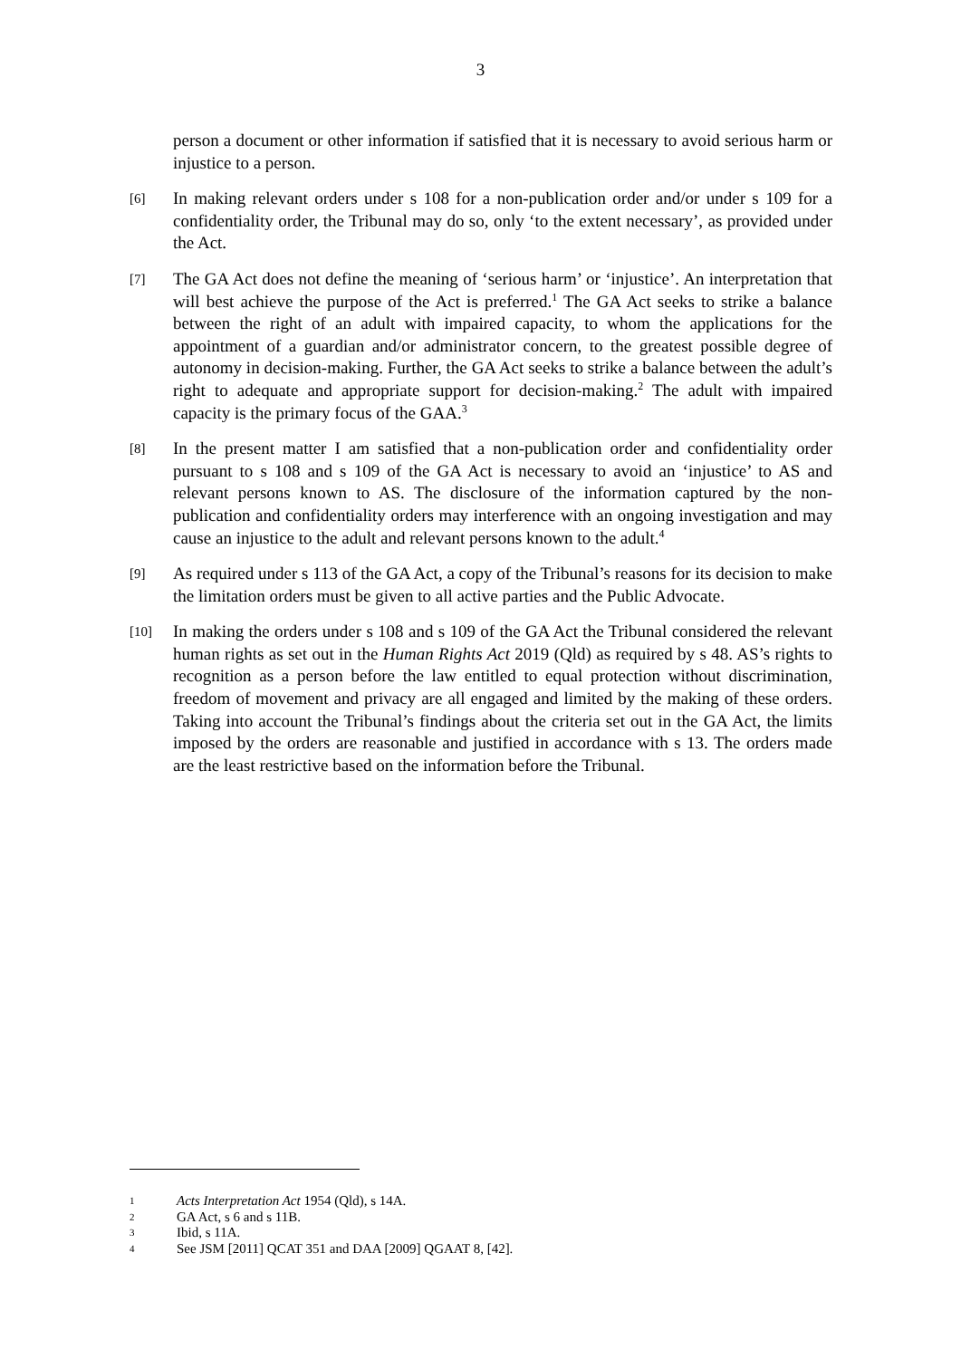3
person a document or other information if satisfied that it is necessary to avoid serious harm or injustice to a person.
[6]
In making relevant orders under s 108 for a non-publication order and/or under s 109 for a confidentiality order, the Tribunal may do so, only ‘to the extent necessary’, as provided under the Act.
[7]
The GA Act does not define the meaning of ‘serious harm’ or ‘injustice’. An interpretation that will best achieve the purpose of the Act is preferred.<sup>1</sup> The GA Act seeks to strike a balance between the right of an adult with impaired capacity, to whom the applications for the appointment of a guardian and/or administrator concern, to the greatest possible degree of autonomy in decision-making. Further, the GA Act seeks to strike a balance between the adult’s right to adequate and appropriate support for decision-making.<sup>2</sup> The adult with impaired capacity is the primary focus of the GAA.<sup>3</sup>
[8]
In the present matter I am satisfied that a non-publication order and confidentiality order pursuant to s 108 and s 109 of the GA Act is necessary to avoid an ‘injustice’ to AS and relevant persons known to AS. The disclosure of the information captured by the non-publication and confidentiality orders may interference with an ongoing investigation and may cause an injustice to the adult and relevant persons known to the adult.<sup>4</sup>
[9]
As required under s 113 of the GA Act, a copy of the Tribunal’s reasons for its decision to make the limitation orders must be given to all active parties and the Public Advocate.
[10]
In making the orders under s 108 and s 109 of the GA Act the Tribunal considered the relevant human rights as set out in the Human Rights Act 2019 (Qld) as required by s 48. AS’s rights to recognition as a person before the law entitled to equal protection without discrimination, freedom of movement and privacy are all engaged and limited by the making of these orders. Taking into account the Tribunal’s findings about the criteria set out in the GA Act, the limits imposed by the orders are reasonable and justified in accordance with s 13. The orders made are the least restrictive based on the information before the Tribunal.
1
Acts Interpretation Act 1954 (Qld), s 14A.
2
GA Act, s 6 and s 11B.
3
Ibid, s 11A.
4
See JSM [2011] QCAT 351 and DAA [2009] QGAAT 8, [42].